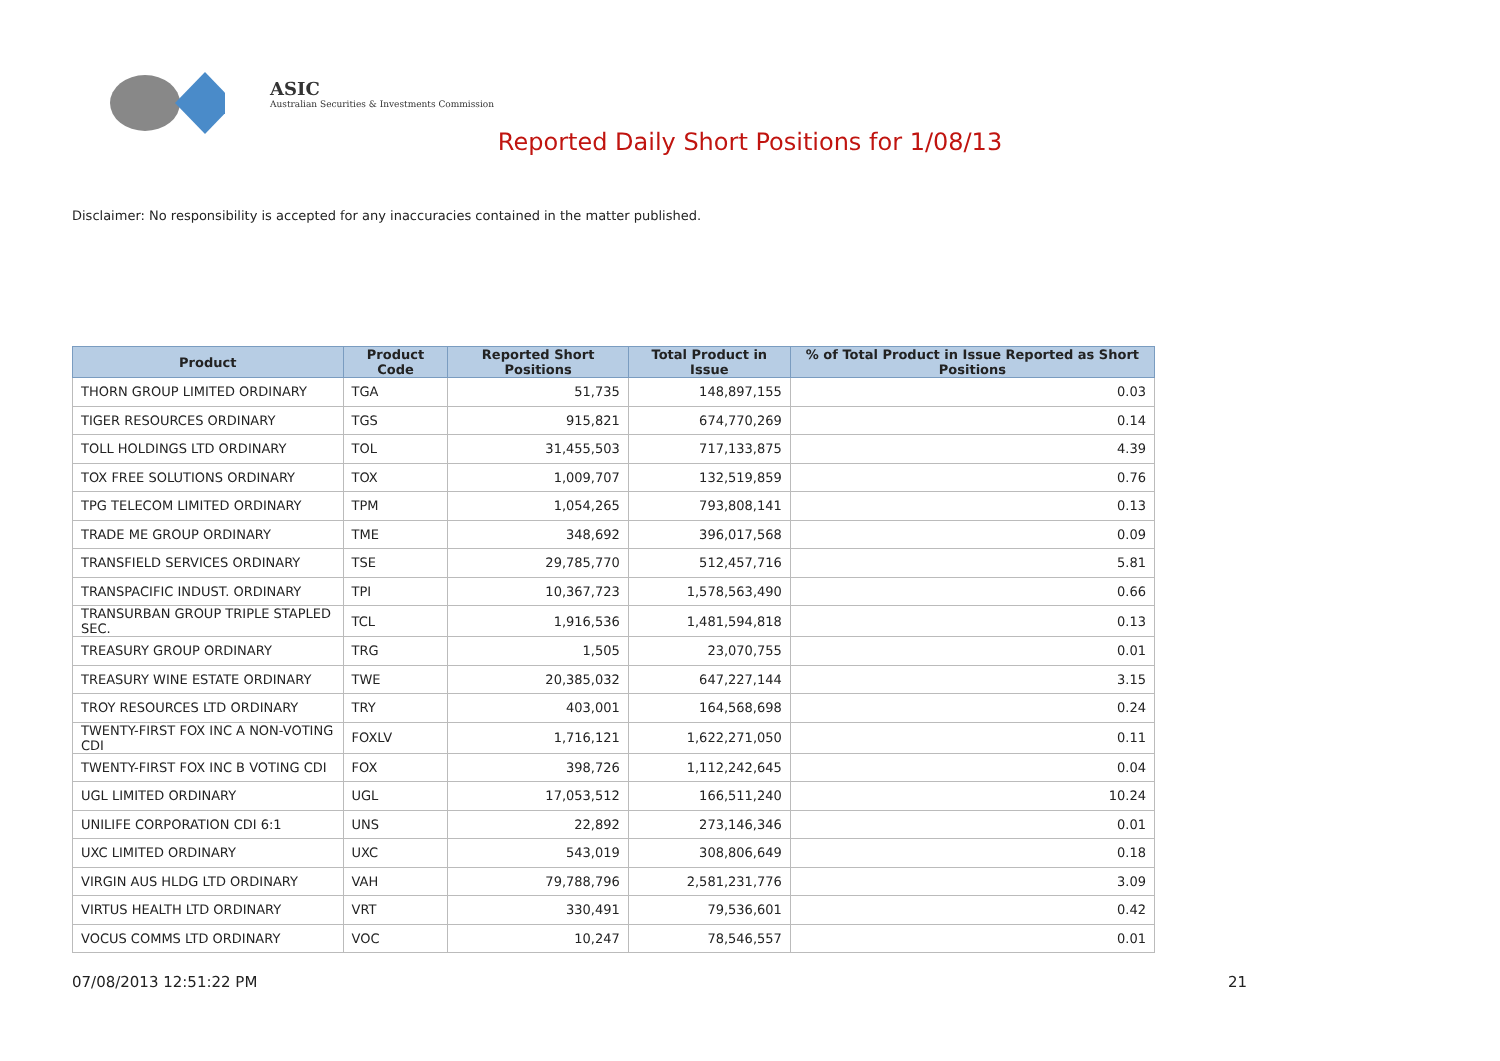ASIC
Australian Securities & Investments Commission
Reported Daily Short Positions for 1/08/13
Disclaimer: No responsibility is accepted for any inaccuracies contained in the matter published.
| Product | Product Code | Reported Short Positions | Total Product in Issue | % of Total Product in Issue Reported as Short Positions |
| --- | --- | --- | --- | --- |
| THORN GROUP LIMITED ORDINARY | TGA | 51,735 | 148,897,155 | 0.03 |
| TIGER RESOURCES ORDINARY | TGS | 915,821 | 674,770,269 | 0.14 |
| TOLL HOLDINGS LTD ORDINARY | TOL | 31,455,503 | 717,133,875 | 4.39 |
| TOX FREE SOLUTIONS ORDINARY | TOX | 1,009,707 | 132,519,859 | 0.76 |
| TPG TELECOM LIMITED ORDINARY | TPM | 1,054,265 | 793,808,141 | 0.13 |
| TRADE ME GROUP ORDINARY | TME | 348,692 | 396,017,568 | 0.09 |
| TRANSFIELD SERVICES ORDINARY | TSE | 29,785,770 | 512,457,716 | 5.81 |
| TRANSPACIFIC INDUST. ORDINARY | TPI | 10,367,723 | 1,578,563,490 | 0.66 |
| TRANSURBAN GROUP TRIPLE STAPLED SEC. | TCL | 1,916,536 | 1,481,594,818 | 0.13 |
| TREASURY GROUP ORDINARY | TRG | 1,505 | 23,070,755 | 0.01 |
| TREASURY WINE ESTATE ORDINARY | TWE | 20,385,032 | 647,227,144 | 3.15 |
| TROY RESOURCES LTD ORDINARY | TRY | 403,001 | 164,568,698 | 0.24 |
| TWENTY-FIRST FOX INC A NON-VOTING CDI | FOXLV | 1,716,121 | 1,622,271,050 | 0.11 |
| TWENTY-FIRST FOX INC B VOTING CDI | FOX | 398,726 | 1,112,242,645 | 0.04 |
| UGL LIMITED ORDINARY | UGL | 17,053,512 | 166,511,240 | 10.24 |
| UNILIFE CORPORATION CDI 6:1 | UNS | 22,892 | 273,146,346 | 0.01 |
| UXC LIMITED ORDINARY | UXC | 543,019 | 308,806,649 | 0.18 |
| VIRGIN AUS HLDG LTD ORDINARY | VAH | 79,788,796 | 2,581,231,776 | 3.09 |
| VIRTUS HEALTH LTD ORDINARY | VRT | 330,491 | 79,536,601 | 0.42 |
| VOCUS COMMS LTD ORDINARY | VOC | 10,247 | 78,546,557 | 0.01 |
07/08/2013 12:51:22 PM 21